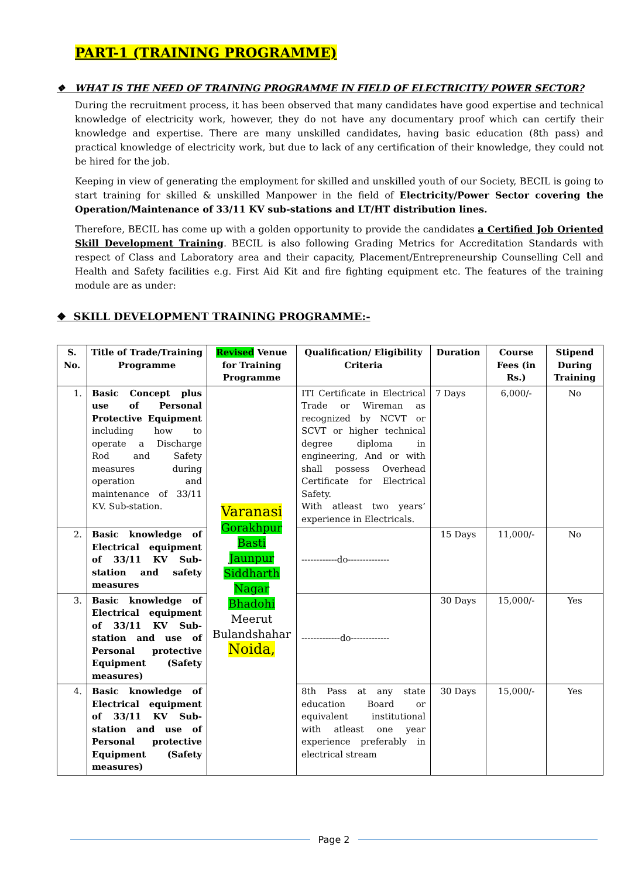PART-1 (TRAINING PROGRAMME)
❖ WHAT IS THE NEED OF TRAINING PROGRAMME IN FIELD OF ELECTRICITY/ POWER SECTOR?
During the recruitment process, it has been observed that many candidates have good expertise and technical knowledge of electricity work, however, they do not have any documentary proof which can certify their knowledge and expertise. There are many unskilled candidates, having basic education (8th pass) and practical knowledge of electricity work, but due to lack of any certification of their knowledge, they could not be hired for the job.
Keeping in view of generating the employment for skilled and unskilled youth of our Society, BECIL is going to start training for skilled & unskilled Manpower in the field of Electricity/Power Sector covering the Operation/Maintenance of 33/11 KV sub-stations and LT/HT distribution lines.
Therefore, BECIL has come up with a golden opportunity to provide the candidates a Certified Job Oriented Skill Development Training. BECIL is also following Grading Metrics for Accreditation Standards with respect of Class and Laboratory area and their capacity, Placement/Entrepreneurship Counselling Cell and Health and Safety facilities e.g. First Aid Kit and fire fighting equipment etc. The features of the training module are as under:
❖ SKILL DEVELOPMENT TRAINING PROGRAMME:-
| S. No. | Title of Trade/Training Programme | Revised Venue for Training Programme | Qualification/ Eligibility Criteria | Duration | Course Fees (in Rs.) | Stipend During Training |
| --- | --- | --- | --- | --- | --- | --- |
| 1. | Basic Concept plus use of Personal Protective Equipment including how to operate a Discharge Rod and Safety measures during operation and maintenance of 33/11 KV. Sub-station. | Varanasi Gorakhpur Basti Jaunpur Siddharth Nagar Bhadohi Meerut Bulandshahar Noida, | ITI Certificate in Electrical Trade or Wireman as recognized by NCVT or SCVT or higher technical degree diploma in engineering, And or with shall possess Overhead Certificate for Electrical Safety. With atleast two years’ experience in Electricals. | 7 Days | 6,000/- | No |
| 2. | Basic knowledge of Electrical equipment of 33/11 KV Sub-station and safety measures | | ------------do-------------- | 15 Days | 11,000/- | No |
| 3. | Basic knowledge of Electrical equipment of 33/11 KV Sub-station and use of Personal protective Equipment (Safety measures) | | -------------do------------- | 30 Days | 15,000/- | Yes |
| 4. | Basic knowledge of Electrical equipment of 33/11 KV Sub-station and use of Personal protective Equipment (Safety measures) | | 8th Pass at any state education Board or equivalent institutional with atleast one year experience preferably in electrical stream | 30 Days | 15,000/- | Yes |
Page 2